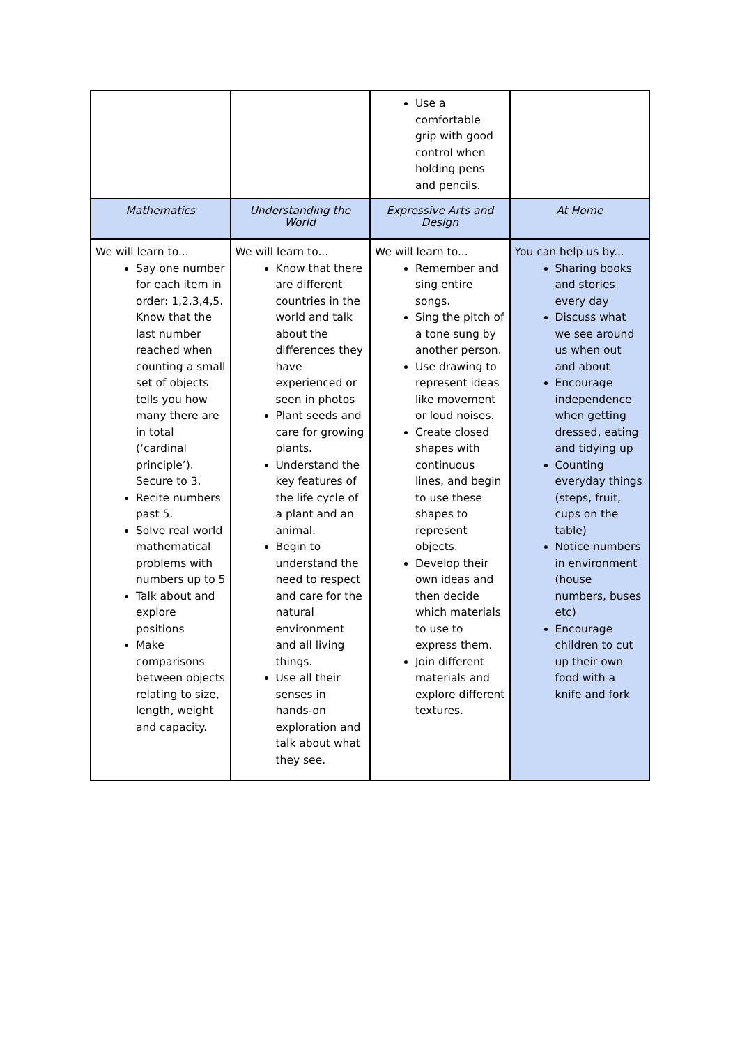| | | Use a comfortable grip with good control when holding pens and pencils. | |
| Mathematics | Understanding the World | Expressive Arts and Design | At Home |
| We will learn to... Say one number for each item in order: 1,2,3,4,5. Know that the last number reached when counting a small set of objects tells you how many there are in total (‘cardinal principle’). Secure to 3. Recite numbers past 5. Solve real world mathematical problems with numbers up to 5 Talk about and explore positions Make comparisons between objects relating to size, length, weight and capacity. | We will learn to... Know that there are different countries in the world and talk about the differences they have experienced or seen in photos Plant seeds and care for growing plants. Understand the key features of the life cycle of a plant and an animal. Begin to understand the need to respect and care for the natural environment and all living things. Use all their senses in hands-on exploration and talk about what they see. | We will learn to... Remember and sing entire songs. Sing the pitch of a tone sung by another person. Use drawing to represent ideas like movement or loud noises. Create closed shapes with continuous lines, and begin to use these shapes to represent objects. Develop their own ideas and then decide which materials to use to express them. Join different materials and explore different textures. | You can help us by... Sharing books and stories every day Discuss what we see around us when out and about Encourage independence when getting dressed, eating and tidying up Counting everyday things (steps, fruit, cups on the table) Notice numbers in environment (house numbers, buses etc) Encourage children to cut up their own food with a knife and fork |